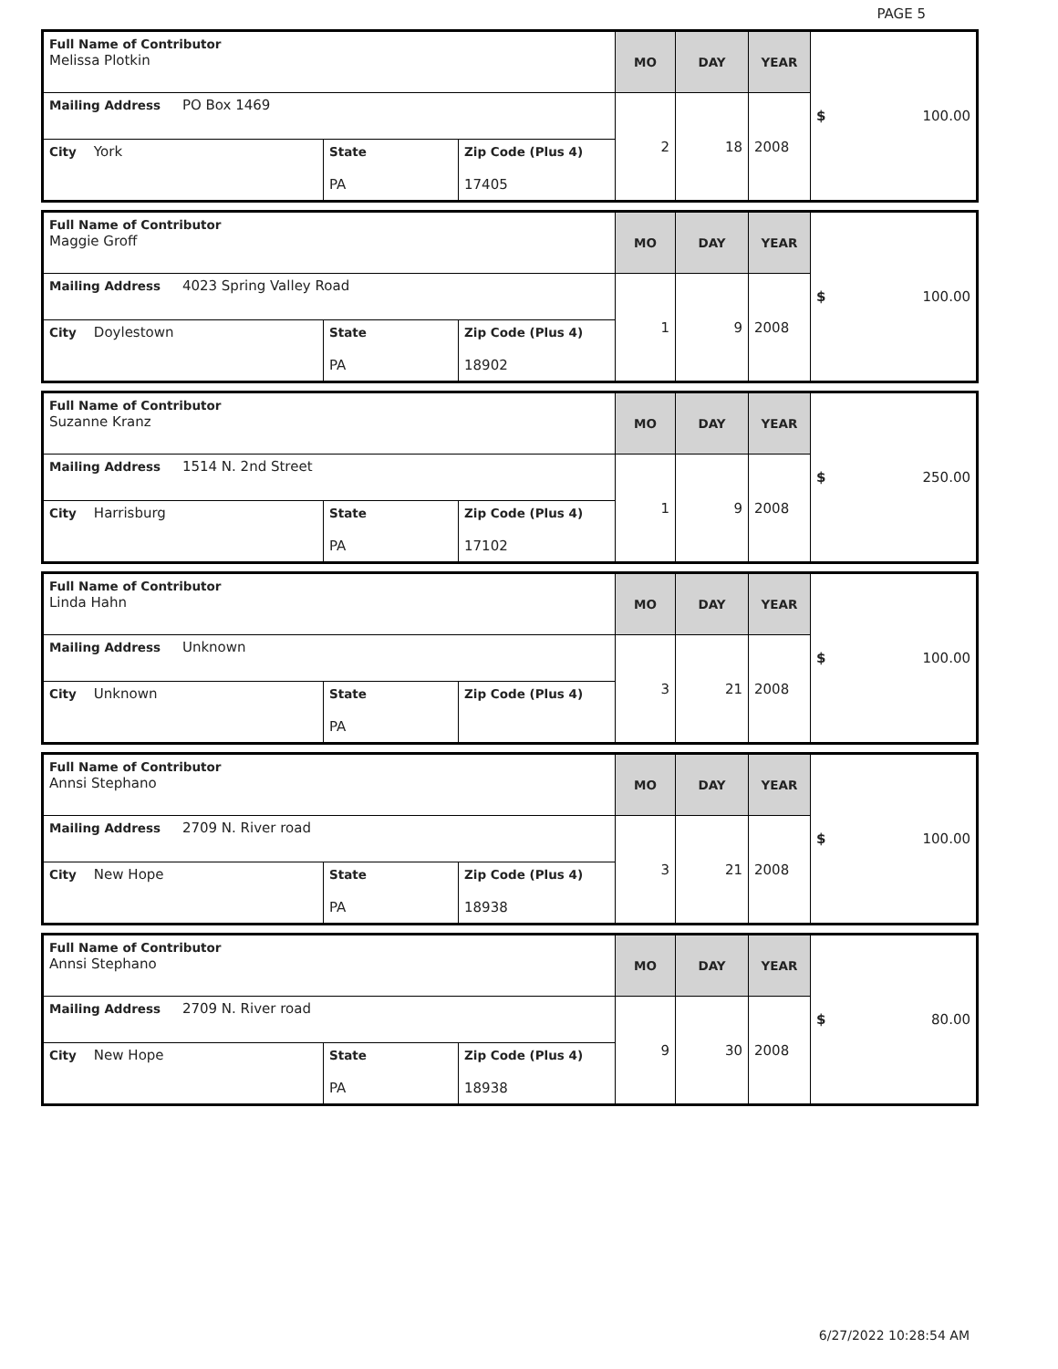PAGE 5
| Full Name of Contributor Melissa Plotkin | | | MO | DAY | YEAR | $ 100.00 |
| Mailing Address PO Box 1469 | | | 2 | 18 | 2008 | |
| City York | State PA | Zip Code (Plus 4) 17405 | | | | |
| Full Name of Contributor Maggie Groff | | | MO | DAY | YEAR | $ 100.00 |
| Mailing Address 4023 Spring Valley Road | | | 1 | 9 | 2008 | |
| City Doylestown | State PA | Zip Code (Plus 4) 18902 | | | | |
| Full Name of Contributor Suzanne Kranz | | | MO | DAY | YEAR | $ 250.00 |
| Mailing Address 1514 N. 2nd Street | | | 1 | 9 | 2008 | |
| City Harrisburg | State PA | Zip Code (Plus 4) 17102 | | | | |
| Full Name of Contributor Linda Hahn | | | MO | DAY | YEAR | $ 100.00 |
| Mailing Address Unknown | | | 3 | 21 | 2008 | |
| City Unknown | State PA | Zip Code (Plus 4) | | | | |
| Full Name of Contributor Annsi Stephano | | | MO | DAY | YEAR | $ 100.00 |
| Mailing Address 2709 N. River road | | | 3 | 21 | 2008 | |
| City New Hope | State PA | Zip Code (Plus 4) 18938 | | | | |
| Full Name of Contributor Annsi Stephano | | | MO | DAY | YEAR | $ 80.00 |
| Mailing Address 2709 N. River road | | | 9 | 30 | 2008 | |
| City New Hope | State PA | Zip Code (Plus 4) 18938 | | | | |
6/27/2022 10:28:54 AM